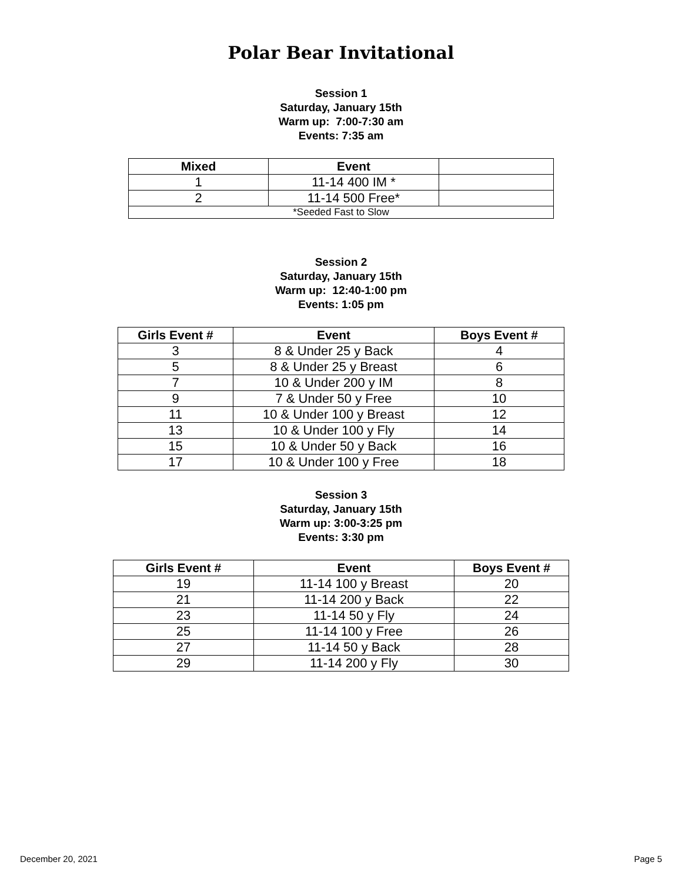Polar Bear Invitational
Session 1
Saturday, January 15th
Warm up: 7:00-7:30 am
Events: 7:35 am
| Mixed | Event | |
| --- | --- | --- |
| 1 | 11-14 400 IM * | |
| 2 | 11-14 500 Free* | |
| *Seeded Fast to Slow | | |
Session 2
Saturday, January 15th
Warm up: 12:40-1:00 pm
Events: 1:05 pm
| Girls Event # | Event | Boys Event # |
| --- | --- | --- |
| 3 | 8 & Under 25 y Back | 4 |
| 5 | 8 & Under 25 y Breast | 6 |
| 7 | 10 & Under 200 y IM | 8 |
| 9 | 7 & Under 50 y Free | 10 |
| 11 | 10 & Under 100 y Breast | 12 |
| 13 | 10 & Under 100 y Fly | 14 |
| 15 | 10 & Under 50 y Back | 16 |
| 17 | 10 & Under 100 y Free | 18 |
Session 3
Saturday, January 15th
Warm up: 3:00-3:25 pm
Events: 3:30 pm
| Girls Event # | Event | Boys Event # |
| --- | --- | --- |
| 19 | 11-14 100 y Breast | 20 |
| 21 | 11-14 200 y Back | 22 |
| 23 | 11-14 50 y Fly | 24 |
| 25 | 11-14 100 y Free | 26 |
| 27 | 11-14 50 y Back | 28 |
| 29 | 11-14 200 y Fly | 30 |
December 20, 2021 Page 5